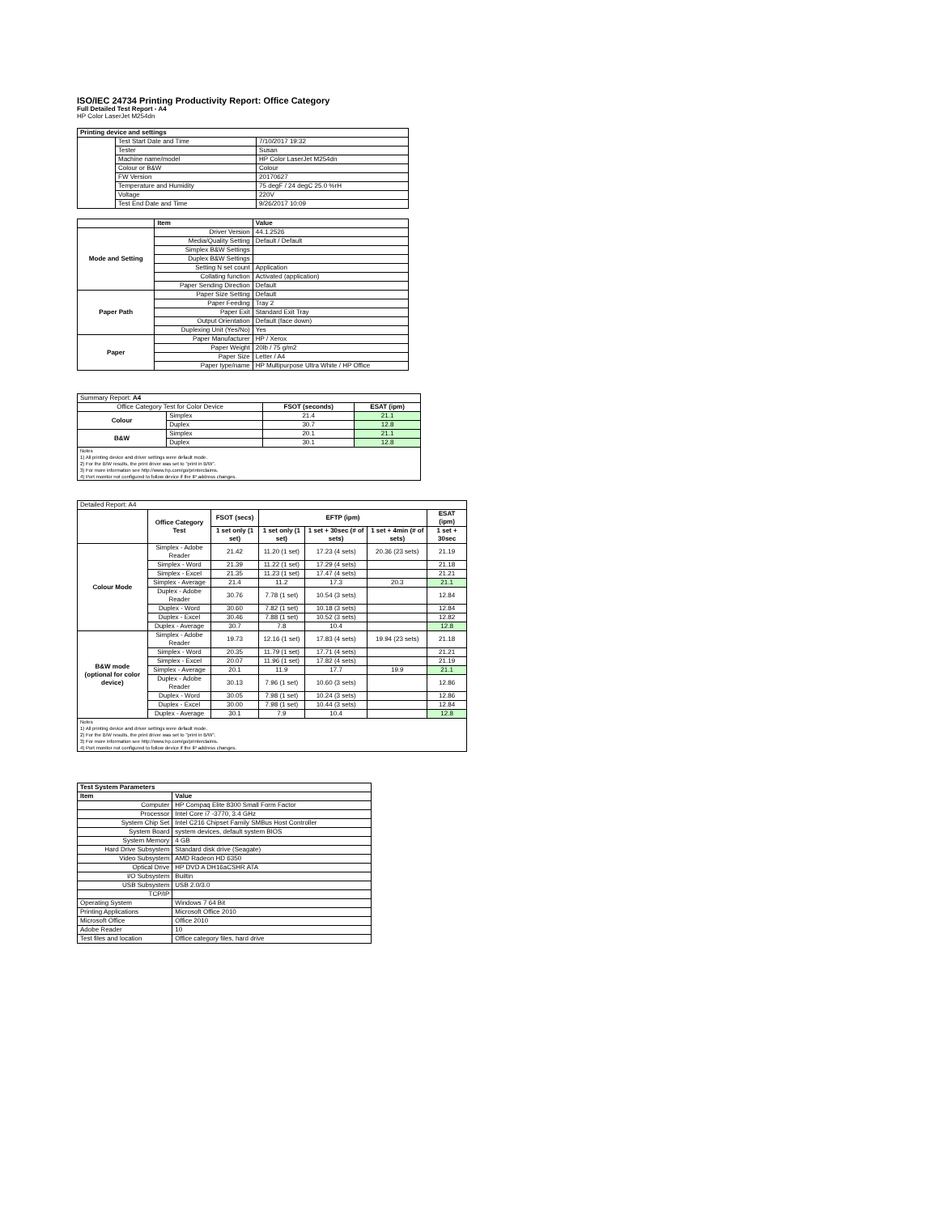ISO/IEC 24734 Printing Productivity Report: Office Category
Full Detailed Test Report - A4
HP Color LaserJet M254dn
| Printing device and settings | | |
| --- | --- | --- |
| | Test Start Date and Time | 7/10/2017 19:32 |
| | Tester | Susan |
| | Machine name/model | HP Color LaserJet M254dn |
| | Colour or B&W | Colour |
| | FW Version | 20170627 |
| | Temperature and Humidity | 75 degF / 24 degC 25.0 %rH |
| | Voltage | 220V |
| | Test End Date and Time | 9/26/2017 10:09 |
| | Item | Value |
| --- | --- | --- |
| Mode and Setting | Driver Version | 44.1.2526 |
| | Media/Quality Setting | Default / Default |
| | Simplex B&W Settings | |
| | Duplex B&W Settings | |
| | Setting N set count | Application |
| | Collating function | Activated (application) |
| | Paper Sending Direction | Default |
| Paper Path | Paper Size Setting | Default |
| | Paper Feeding | Tray 2 |
| | Paper Exit | Standard Exit Tray |
| | Output Orientation | Default (face down) |
| | Duplexing Unit (Yes/No) | Yes |
| Paper | Paper Manufacturer | HP / Xerox |
| | Paper Weight | 20lb / 75 g/m2 |
| | Paper Size | Letter / A4 |
| | Paper type/name | HP Multipurpose Ultra White / HP Office |
| Summary Report: A4 | | | |
| Office Category Test for Color Device | | FSOT (seconds) | ESAT (ipm) |
| Colour | Simplex | 21.4 | 21.1 |
| | Duplex | 30.7 | 12.8 |
| B&W | Simplex | 20.1 | 21.1 |
| | Duplex | 30.1 | 12.8 |
| Notes 1) All printing device and driver settings were default mode. 2) For the B/W results, the print driver was set to "print in B/W". 3) For more information see http://www.hp.com/go/printerclaims. 4) Port monitor not configured to follow device if the IP address changes. | | | |
| Detailed Report: A4 | | | | | | |
| | Office Category Test | FSOT (secs) | EFTP (ipm) | | | ESAT (ipm) |
| | | 1 set only (1 set) | 1 set only (1 set) | 1 set + 30sec (# of sets) | 1 set + 4min (# of sets) | 1 set + 30sec |
| Colour Mode | Simplex - Adobe Reader | 21.42 | 11.20 (1 set) | 17.23 (4 sets) | 20.36 (23 sets) | 21.19 |
| | Simplex - Word | 21.39 | 11.22 (1 set) | 17.29 (4 sets) | | 21.18 |
| | Simplex - Excel | 21.35 | 11.23 (1 set) | 17.47 (4 sets) | | 21.21 |
| | Simplex - Average | 21.4 | 11.2 | 17.3 | 20.3 | 21.1 |
| | Duplex - Adobe Reader | 30.76 | 7.78 (1 set) | 10.54 (3 sets) | | 12.84 |
| | Duplex - Word | 30.60 | 7.82 (1 set) | 10.18 (3 sets) | | 12.84 |
| | Duplex - Excel | 30.46 | 7.88 (1 set) | 10.52 (3 sets) | | 12.82 |
| | Duplex - Average | 30.7 | 7.8 | 10.4 | | 12.8 |
| B&W mode (optional for color device) | Simplex - Adobe Reader | 19.73 | 12.16 (1 set) | 17.83 (4 sets) | 19.94 (23 sets) | 21.18 |
| | Simplex - Word | 20.35 | 11.79 (1 set) | 17.71 (4 sets) | | 21.21 |
| | Simplex - Excel | 20.07 | 11.96 (1 set) | 17.82 (4 sets) | | 21.19 |
| | Simplex - Average | 20.1 | 11.9 | 17.7 | 19.9 | 21.1 |
| | Duplex - Adobe Reader | 30.13 | 7.96 (1 set) | 10.60 (3 sets) | | 12.86 |
| | Duplex - Word | 30.05 | 7.98 (1 set) | 10.24 (3 sets) | | 12.86 |
| | Duplex - Excel | 30.00 | 7.98 (1 set) | 10.44 (3 sets) | | 12.84 |
| | Duplex - Average | 30.1 | 7.9 | 10.4 | | 12.8 |
| Notes 1) All printing device and driver settings were default mode. 2) For the B/W results, the print driver was set to "print in B/W". 3) For more information see http://www.hp.com/go/printerclaims. 4) Port monitor not configured to follow device if the IP address changes. | | | | | | |
| Test System Parameters | |
| --- | --- |
| Item | Value |
| Computer | HP Compaq Elite 8300 Small Form Factor |
| Processor | Intel Core i7 -3770, 3.4 GHz |
| System Chip Set | Intel C216 Chipset Family SMBus Host Controller |
| System Board | system devices, default system BIOS |
| System Memory | 4 GB |
| Hard Drive Subsystem | Standard disk drive (Seagate) |
| Video Subsystem | AMD Radeon HD 6350 |
| Optical Drive | HP DVD A DH16aCSHR ATA |
| I/O Subsystem | Builtin |
| USB Subsystem | USB 2.0/3.0 |
| TCP/IP | |
| Operating System | Windows 7 64 Bit |
| Printing Applications | Microsoft Office 2010 |
| Microsoft Office | Office 2010 |
| Adobe Reader | 10 |
| Test files and location | Office category files, hard drive |